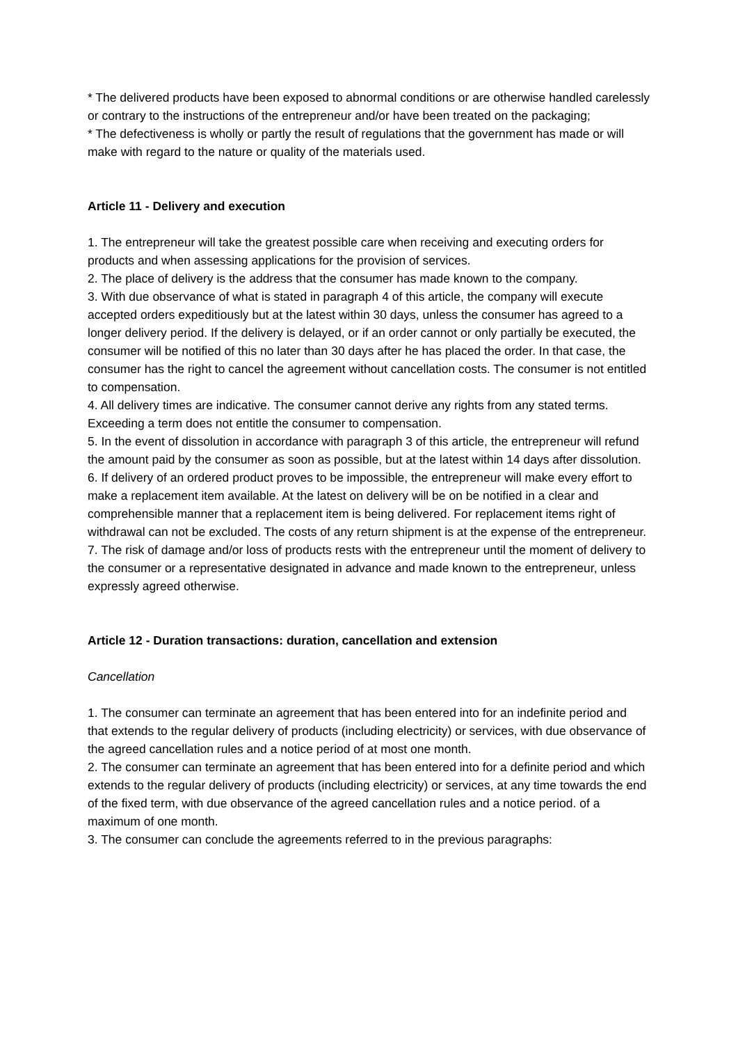* The delivered products have been exposed to abnormal conditions or are otherwise handled carelessly or contrary to the instructions of the entrepreneur and/or have been treated on the packaging;
* The defectiveness is wholly or partly the result of regulations that the government has made or will make with regard to the nature or quality of the materials used.
Article 11 - Delivery and execution
1. The entrepreneur will take the greatest possible care when receiving and executing orders for products and when assessing applications for the provision of services.
2. The place of delivery is the address that the consumer has made known to the company.
3. With due observance of what is stated in paragraph 4 of this article, the company will execute accepted orders expeditiously but at the latest within 30 days, unless the consumer has agreed to a longer delivery period. If the delivery is delayed, or if an order cannot or only partially be executed, the consumer will be notified of this no later than 30 days after he has placed the order. In that case, the consumer has the right to cancel the agreement without cancellation costs. The consumer is not entitled to compensation.
4. All delivery times are indicative. The consumer cannot derive any rights from any stated terms. Exceeding a term does not entitle the consumer to compensation.
5. In the event of dissolution in accordance with paragraph 3 of this article, the entrepreneur will refund the amount paid by the consumer as soon as possible, but at the latest within 14 days after dissolution.
6. If delivery of an ordered product proves to be impossible, the entrepreneur will make every effort to make a replacement item available. At the latest on delivery will be on be notified in a clear and comprehensible manner that a replacement item is being delivered. For replacement items right of withdrawal can not be excluded. The costs of any return shipment is at the expense of the entrepreneur.
7. The risk of damage and/or loss of products rests with the entrepreneur until the moment of delivery to the consumer or a representative designated in advance and made known to the entrepreneur, unless expressly agreed otherwise.
Article 12 - Duration transactions: duration, cancellation and extension
Cancellation
1. The consumer can terminate an agreement that has been entered into for an indefinite period and that extends to the regular delivery of products (including electricity) or services, with due observance of the agreed cancellation rules and a notice period of at most one month.
2. The consumer can terminate an agreement that has been entered into for a definite period and which extends to the regular delivery of products (including electricity) or services, at any time towards the end of the fixed term, with due observance of the agreed cancellation rules and a notice period. of a maximum of one month.
3. The consumer can conclude the agreements referred to in the previous paragraphs: